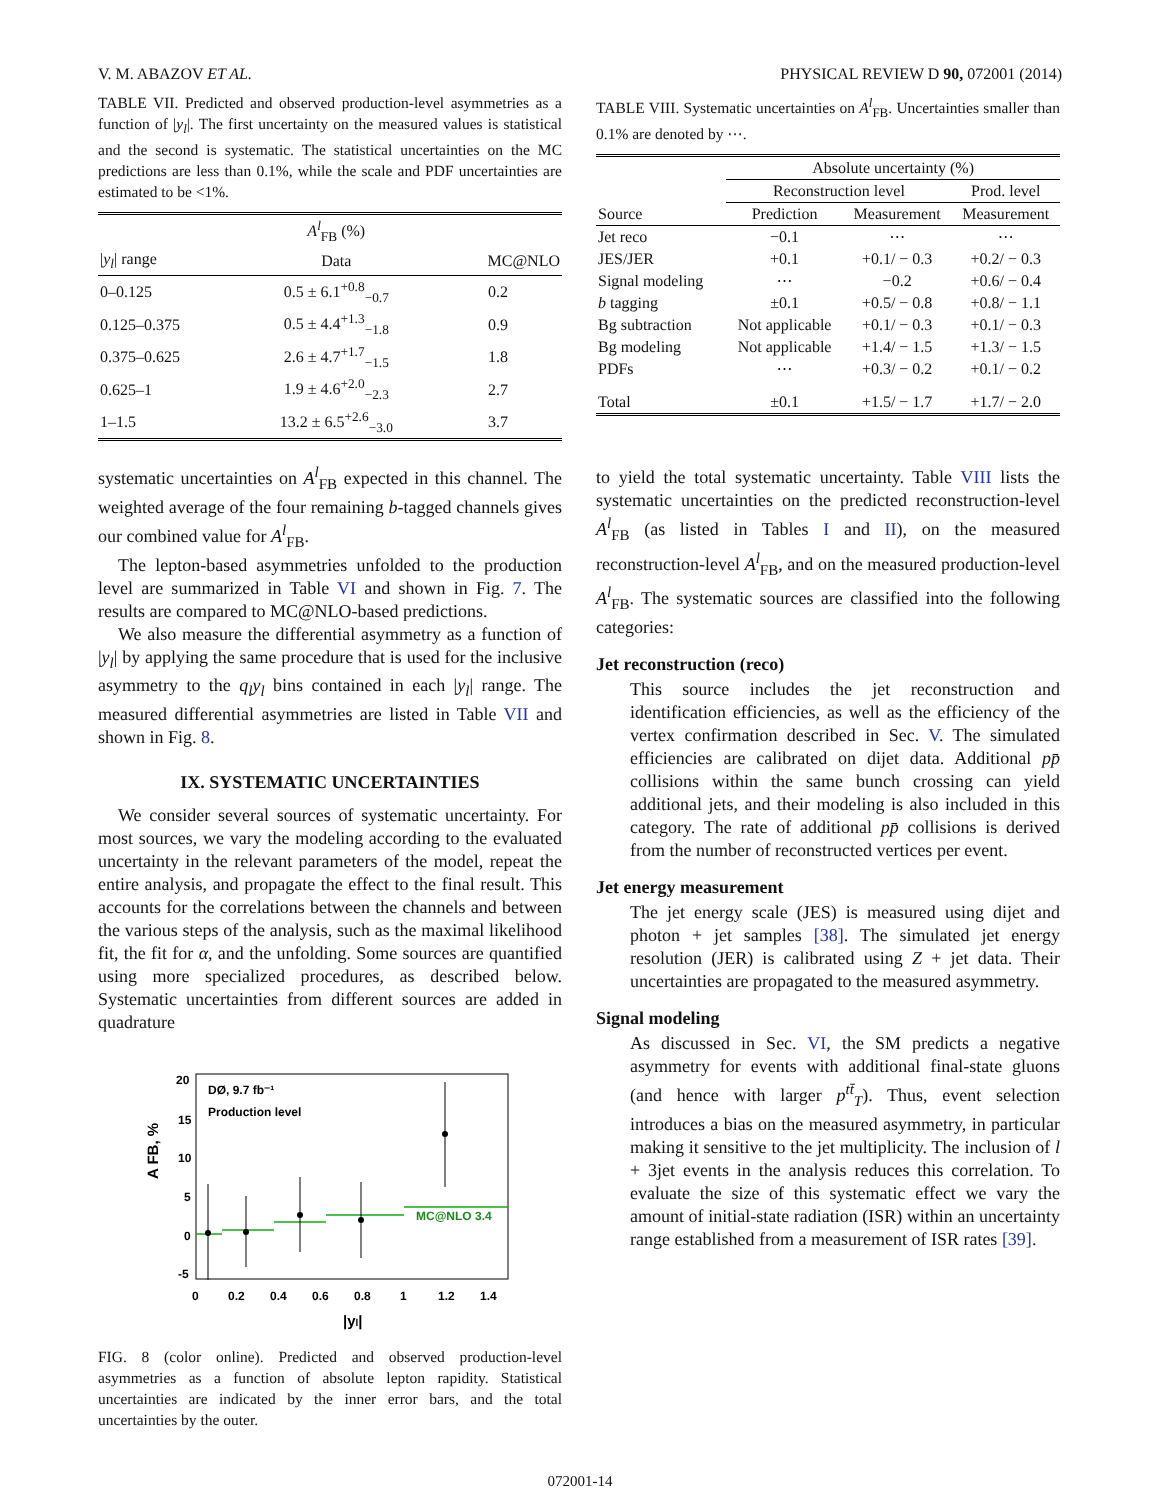V. M. ABAZOV ET AL. PHYSICAL REVIEW D 90, 072001 (2014)
TABLE VII. Predicted and observed production-level asymmetries as a function of |y<sub>l</sub>|. The first uncertainty on the measured values is statistical and the second is systematic. The statistical uncertainties on the MC predictions are less than 0.1%, while the scale and PDF uncertainties are estimated to be <1%.
| | A<sup>l</sup><sub>FB</sub> (%) | |
| --- | --- | --- |
| / y<sub>l</sub> / range | Data | MC@NLO |
| 0–0.125 | 0.5 ± 6.1<sup>+0.8</sup><sub>−0.7</sub> | 0.2 |
| 0.125–0.375 | 0.5 ± 4.4<sup>+1.3</sup><sub>−1.8</sub> | 0.9 |
| 0.375–0.625 | 2.6 ± 4.7<sup>+1.7</sup><sub>−1.5</sub> | 1.8 |
| 0.625–1 | 1.9 ± 4.6<sup>+2.0</sup><sub>−2.3</sub> | 2.7 |
| 1–1.5 | 13.2 ± 6.5<sup>+2.6</sup><sub>−3.0</sub> | 3.7 |
systematic uncertainties on A<sup>l</sup><sub>FB</sub> expected in this channel. The weighted average of the four remaining b-tagged channels gives our combined value for A<sup>l</sup><sub>FB</sub>.
The lepton-based asymmetries unfolded to the production level are summarized in Table VI and shown in Fig. 7. The results are compared to MC@NLO-based predictions.
We also measure the differential asymmetry as a function of |y<sub>l</sub>| by applying the same procedure that is used for the inclusive asymmetry to the q<sub>l</sub>y<sub>l</sub> bins contained in each |y<sub>l</sub>| range. The measured differential asymmetries are listed in Table VII and shown in Fig. 8.
IX. SYSTEMATIC UNCERTAINTIES
We consider several sources of systematic uncertainty. For most sources, we vary the modeling according to the evaluated uncertainty in the relevant parameters of the model, repeat the entire analysis, and propagate the effect to the final result. This accounts for the correlations between the channels and between the various steps of the analysis, such as the maximal likelihood fit, the fit for α, and the unfolding. Some sources are quantified using more specialized procedures, as described below. Systematic uncertainties from different sources are added in quadrature
20
15
10
5
0
-5
0
0.2
0.4
0.6
0.8
1
1.2
1.4
|yl|
DØ, 9.7 fb⁻¹
Production level
MC@NLO 3.4
A FB, %
FIG. 8 (color online). Predicted and observed production-level asymmetries as a function of absolute lepton rapidity. Statistical uncertainties are indicated by the inner error bars, and the total uncertainties by the outer.
TABLE VIII. Systematic uncertainties on A<sup>l</sup><sub>FB</sub>. Uncertainties smaller than 0.1% are denoted by ⋯.
| | Absolute uncertainty (%) | | |
| --- | --- | --- | --- |
| | Reconstruction level | | Prod. level |
| Source | Prediction | Measurement | Measurement |
| Jet reco | −0.1 | ⋯ | ⋯ |
| JES/JER | +0.1 | +0.1/ − 0.3 | +0.2/ − 0.3 |
| Signal modeling | ⋯ | −0.2 | +0.6/ − 0.4 |
| b tagging | ±0.1 | +0.5/ − 0.8 | +0.8/ − 1.1 |
| Bg subtraction | Not applicable | +0.1/ − 0.3 | +0.1/ − 0.3 |
| Bg modeling | Not applicable | +1.4/ − 1.5 | +1.3/ − 1.5 |
| PDFs | ⋯ | +0.3/ − 0.2 | +0.1/ − 0.2 |
| Total | ±0.1 | +1.5/ − 1.7 | +1.7/ − 2.0 |
to yield the total systematic uncertainty. Table VIII lists the systematic uncertainties on the predicted reconstruction-level A<sup>l</sup><sub>FB</sub> (as listed in Tables I and II), on the measured reconstruction-level A<sup>l</sup><sub>FB</sub>, and on the measured production-level A<sup>l</sup><sub>FB</sub>. The systematic sources are classified into the following categories:
Jet reconstruction (reco)
This source includes the jet reconstruction and identification efficiencies, as well as the efficiency of the vertex confirmation described in Sec. V. The simulated efficiencies are calibrated on dijet data. Additional pp̄ collisions within the same bunch crossing can yield additional jets, and their modeling is also included in this category. The rate of additional pp̄ collisions is derived from the number of reconstructed vertices per event.
Jet energy measurement
The jet energy scale (JES) is measured using dijet and photon + jet samples [38]. The simulated jet energy resolution (JER) is calibrated using Z + jet data. Their uncertainties are propagated to the measured asymmetry.
Signal modeling
As discussed in Sec. VI, the SM predicts a negative asymmetry for events with additional final-state gluons (and hence with larger p<sup>tt̄</sup><sub>T</sub>). Thus, event selection introduces a bias on the measured asymmetry, in particular making it sensitive to the jet multiplicity. The inclusion of l + 3jet events in the analysis reduces this correlation. To evaluate the size of this systematic effect we vary the amount of initial-state radiation (ISR) within an uncertainty range established from a measurement of ISR rates [39].
072001-14